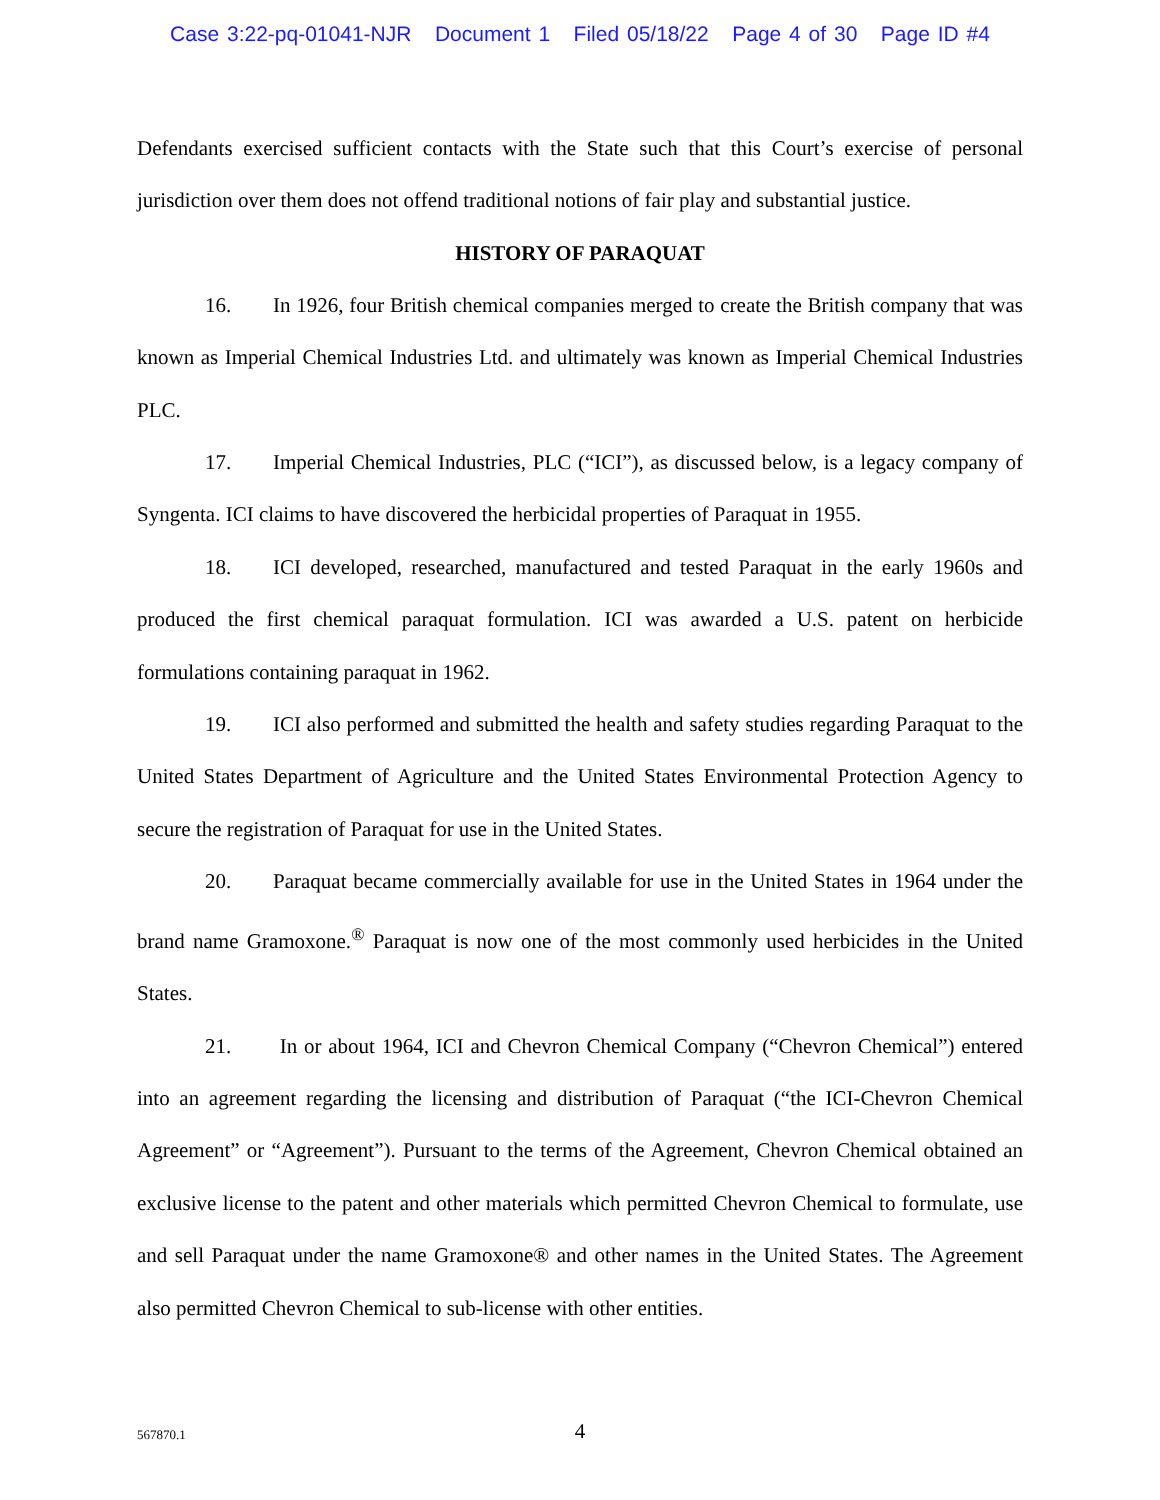Case 3:22-pq-01041-NJR Document 1 Filed 05/18/22 Page 4 of 30 Page ID #4
Defendants exercised sufficient contacts with the State such that this Court’s exercise of personal jurisdiction over them does not offend traditional notions of fair play and substantial justice.
HISTORY OF PARAQUAT
16. In 1926, four British chemical companies merged to create the British company that was known as Imperial Chemical Industries Ltd. and ultimately was known as Imperial Chemical Industries PLC.
17. Imperial Chemical Industries, PLC (“ICI”), as discussed below, is a legacy company of Syngenta. ICI claims to have discovered the herbicidal properties of Paraquat in 1955.
18. ICI developed, researched, manufactured and tested Paraquat in the early 1960s and produced the first chemical paraquat formulation. ICI was awarded a U.S. patent on herbicide formulations containing paraquat in 1962.
19. ICI also performed and submitted the health and safety studies regarding Paraquat to the United States Department of Agriculture and the United States Environmental Protection Agency to secure the registration of Paraquat for use in the United States.
20. Paraquat became commercially available for use in the United States in 1964 under the brand name Gramoxone.<sup>®</sup> Paraquat is now one of the most commonly used herbicides in the United States.
21. In or about 1964, ICI and Chevron Chemical Company (“Chevron Chemical”) entered into an agreement regarding the licensing and distribution of Paraquat (“the ICI-Chevron Chemical Agreement” or “Agreement”). Pursuant to the terms of the Agreement, Chevron Chemical obtained an exclusive license to the patent and other materials which permitted Chevron Chemical to formulate, use and sell Paraquat under the name Gramoxone® and other names in the United States. The Agreement also permitted Chevron Chemical to sub-license with other entities.
567870.1
4